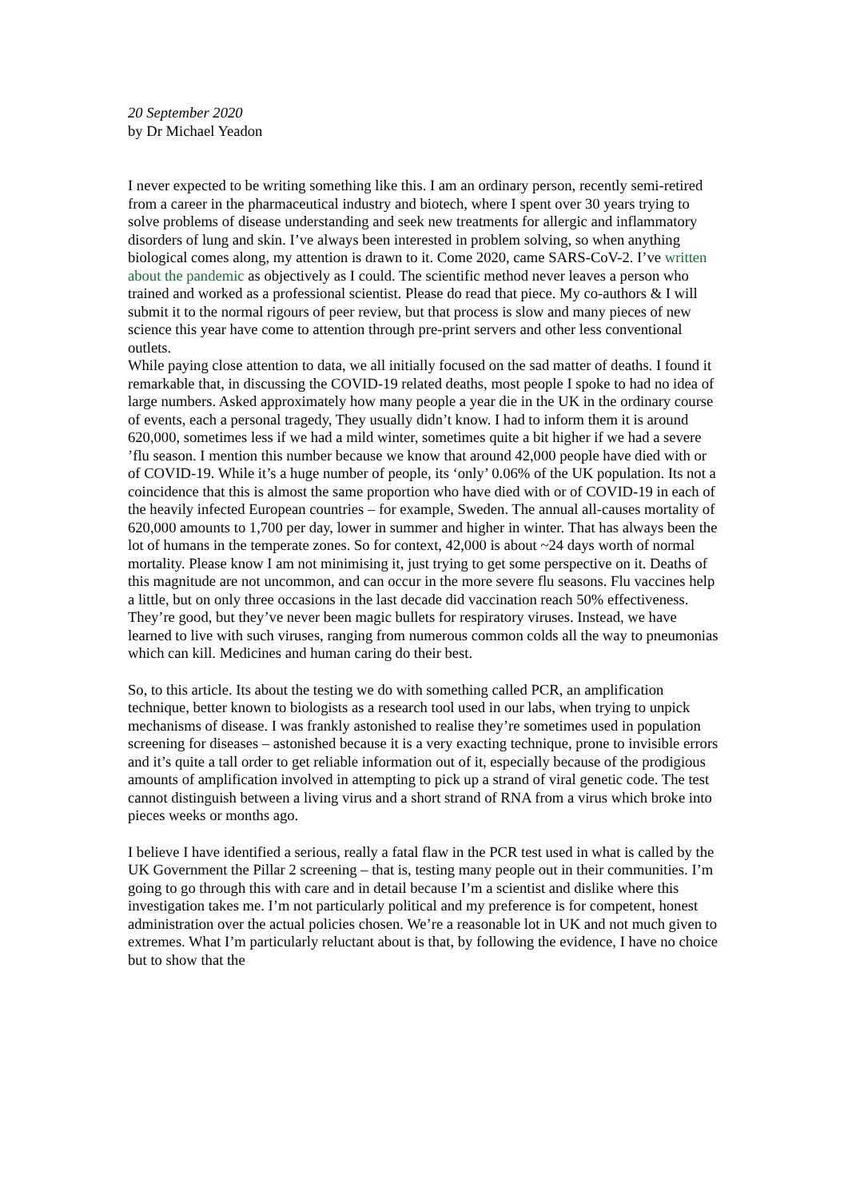20 September 2020
by Dr Michael Yeadon
I never expected to be writing something like this. I am an ordinary person, recently semi-retired from a career in the pharmaceutical industry and biotech, where I spent over 30 years trying to solve problems of disease understanding and seek new treatments for allergic and inflammatory disorders of lung and skin. I’ve always been interested in problem solving, so when anything biological comes along, my attention is drawn to it. Come 2020, came SARS-CoV-2. I’ve written about the pandemic as objectively as I could. The scientific method never leaves a person who trained and worked as a professional scientist. Please do read that piece. My co-authors & I will submit it to the normal rigours of peer review, but that process is slow and many pieces of new science this year have come to attention through pre-print servers and other less conventional outlets.
While paying close attention to data, we all initially focused on the sad matter of deaths. I found it remarkable that, in discussing the COVID-19 related deaths, most people I spoke to had no idea of large numbers. Asked approximately how many people a year die in the UK in the ordinary course of events, each a personal tragedy, They usually didn’t know. I had to inform them it is around 620,000, sometimes less if we had a mild winter, sometimes quite a bit higher if we had a severe ’flu season. I mention this number because we know that around 42,000 people have died with or of COVID-19. While it’s a huge number of people, its ‘only’ 0.06% of the UK population. Its not a coincidence that this is almost the same proportion who have died with or of COVID-19 in each of the heavily infected European countries – for example, Sweden. The annual all-causes mortality of 620,000 amounts to 1,700 per day, lower in summer and higher in winter. That has always been the lot of humans in the temperate zones. So for context, 42,000 is about ~24 days worth of normal mortality. Please know I am not minimising it, just trying to get some perspective on it. Deaths of this magnitude are not uncommon, and can occur in the more severe flu seasons. Flu vaccines help a little, but on only three occasions in the last decade did vaccination reach 50% effectiveness. They’re good, but they’ve never been magic bullets for respiratory viruses. Instead, we have learned to live with such viruses, ranging from numerous common colds all the way to pneumonias which can kill. Medicines and human caring do their best.
So, to this article. Its about the testing we do with something called PCR, an amplification technique, better known to biologists as a research tool used in our labs, when trying to unpick mechanisms of disease. I was frankly astonished to realise they’re sometimes used in population screening for diseases – astonished because it is a very exacting technique, prone to invisible errors and it’s quite a tall order to get reliable information out of it, especially because of the prodigious amounts of amplification involved in attempting to pick up a strand of viral genetic code. The test cannot distinguish between a living virus and a short strand of RNA from a virus which broke into pieces weeks or months ago.
I believe I have identified a serious, really a fatal flaw in the PCR test used in what is called by the UK Government the Pillar 2 screening – that is, testing many people out in their communities. I’m going to go through this with care and in detail because I’m a scientist and dislike where this investigation takes me. I’m not particularly political and my preference is for competent, honest administration over the actual policies chosen. We’re a reasonable lot in UK and not much given to extremes. What I’m particularly reluctant about is that, by following the evidence, I have no choice but to show that the